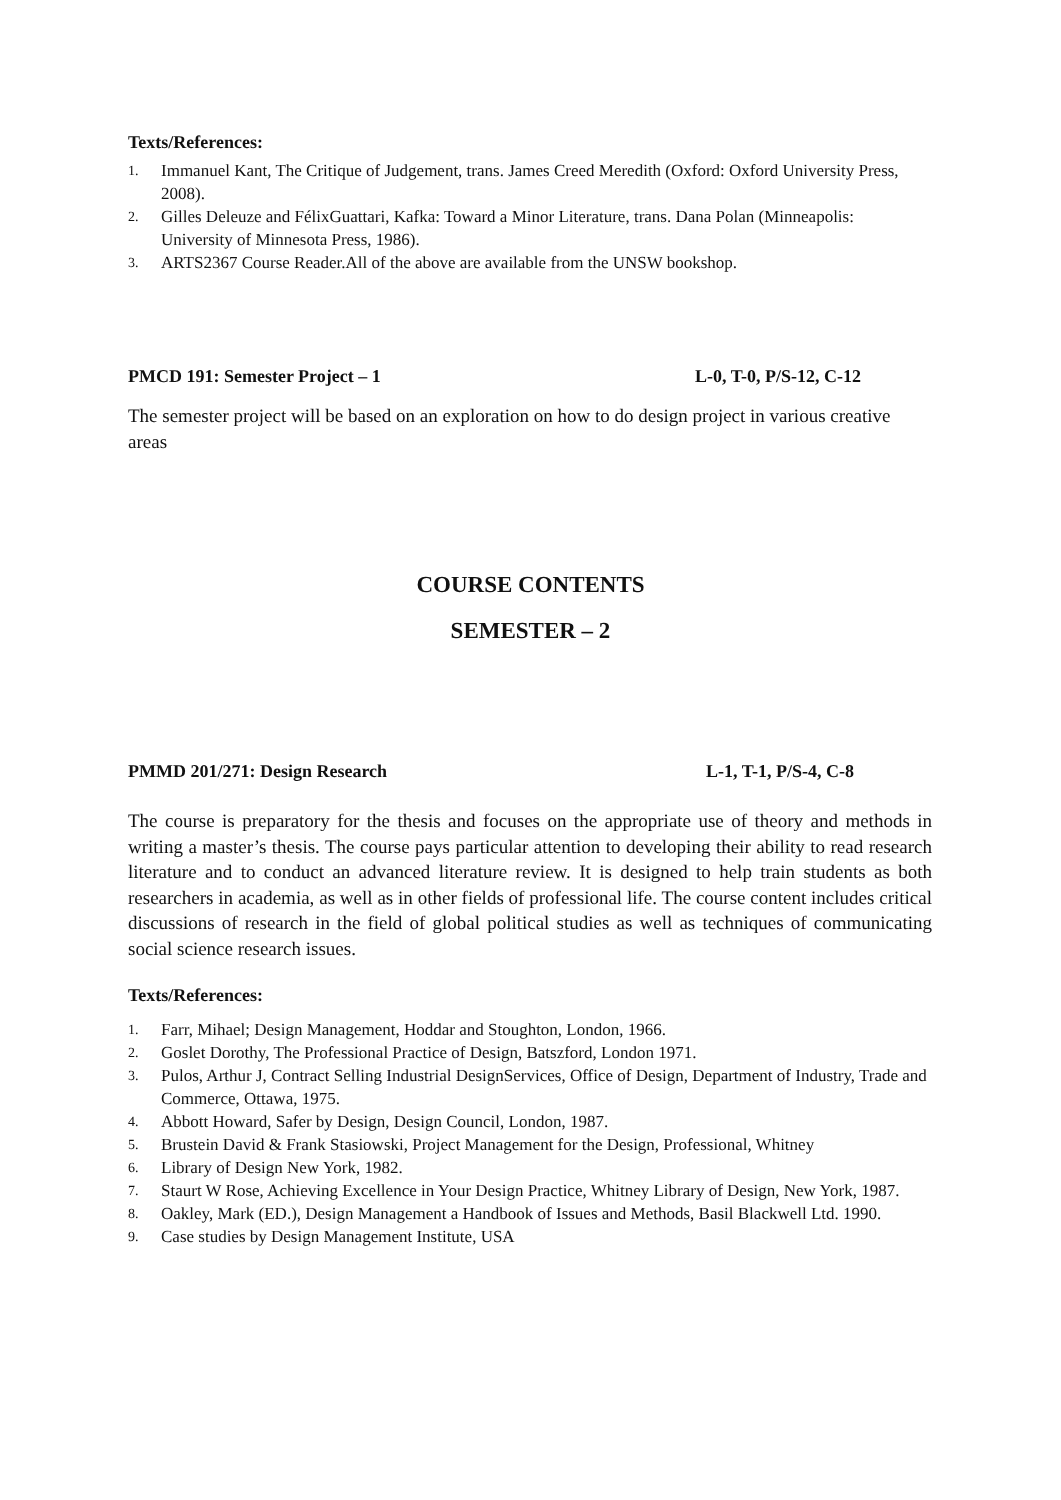Texts/References:
1. Immanuel Kant, The Critique of Judgement, trans. James Creed Meredith (Oxford: Oxford University Press, 2008).
2. Gilles Deleuze and FélixGuattari, Kafka: Toward a Minor Literature, trans. Dana Polan (Minneapolis:
University of Minnesota Press, 1986).
3. ARTS2367 Course Reader.All of the above are available from the UNSW bookshop.
PMCD 191: Semester Project – 1 L-0, T-0, P/S-12, C-12
The semester project will be based on an exploration on how to do design project in various creative areas
COURSE CONTENTS
SEMESTER – 2
PMMD 201/271: Design Research L-1, T-1, P/S-4, C-8
The course is preparatory for the thesis and focuses on the appropriate use of theory and methods in writing a master’s thesis. The course pays particular attention to developing their ability to read research literature and to conduct an advanced literature review. It is designed to help train students as both researchers in academia, as well as in other fields of professional life. The course content includes critical discussions of research in the field of global political studies as well as techniques of communicating social science research issues.
Texts/References:
1. Farr, Mihael; Design Management, Hoddar and Stoughton, London, 1966.
2. Goslet Dorothy, The Professional Practice of Design, Batszford, London 1971.
3. Pulos, Arthur J, Contract Selling Industrial DesignServices, Office of Design, Department of Industry, Trade and Commerce, Ottawa, 1975.
4. Abbott Howard, Safer by Design, Design Council, London, 1987.
5. Brustein David & Frank Stasiowski, Project Management for the Design, Professional, Whitney
6. Library of Design New York, 1982.
7. Staurt W Rose, Achieving Excellence in Your Design Practice, Whitney Library of Design, New York, 1987.
8. Oakley, Mark (ED.), Design Management a Handbook of Issues and Methods, Basil Blackwell Ltd. 1990.
9. Case studies by Design Management Institute, USA